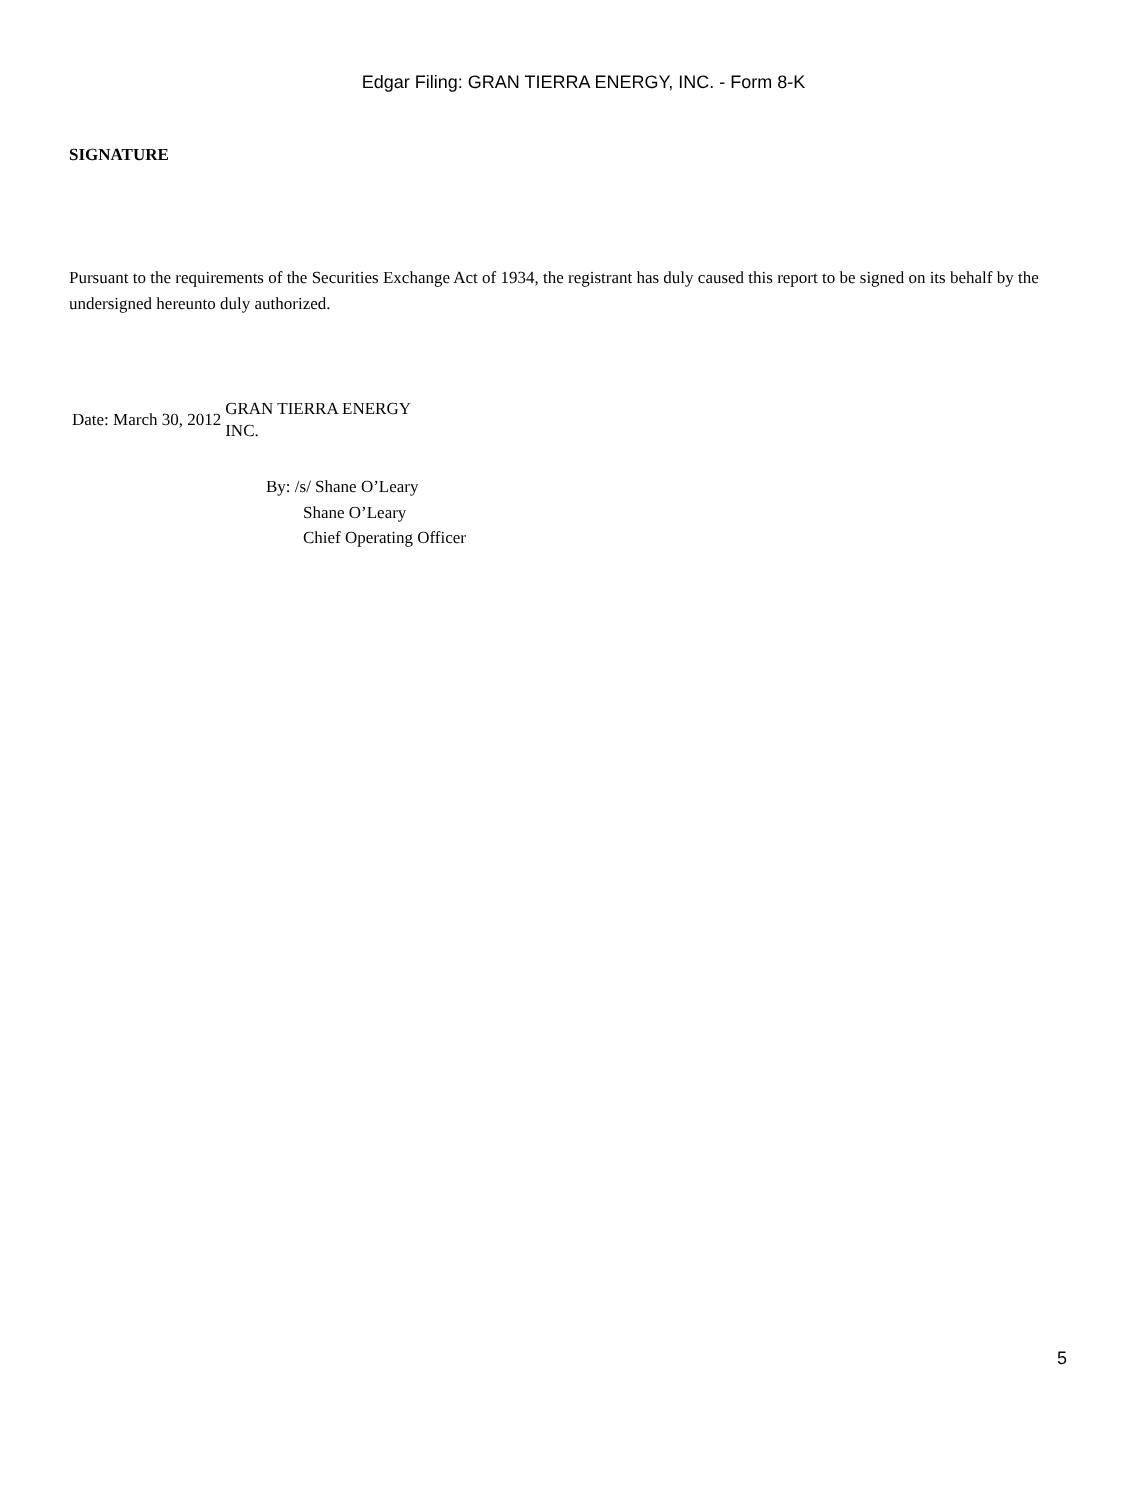Edgar Filing: GRAN TIERRA ENERGY, INC. - Form 8-K
SIGNATURE
Pursuant to the requirements of the Securities Exchange Act of 1934, the registrant has duly caused this report to be signed on its behalf by the undersigned hereunto duly authorized.
| Date: March 30, 2012 | GRAN TIERRA ENERGY INC. |
By: /s/ Shane O’Leary
Shane O’Leary
Chief Operating Officer
5